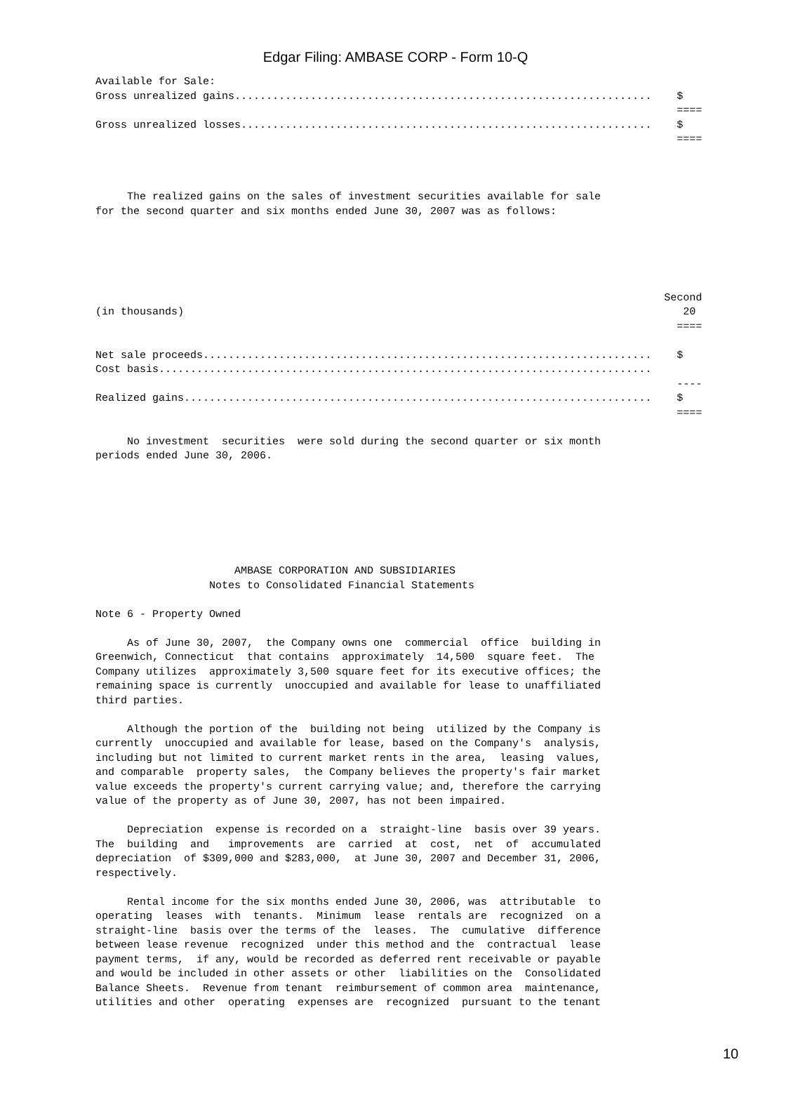Edgar Filing: AMBASE CORP - Form 10-Q
Available for Sale:
Gross unrealized gains..................................................................    $
                                                                                            ====
Gross unrealized losses.................................................................    $
                                                                                            ====



     The realized gains on the sales of investment securities available for sale
for the second quarter and six months ended June 30, 2007 was as follows:





                                                                                          Second
(in thousands)                                                                               20
                                                                                            ====

Net sale proceeds.......................................................................    $
Cost basis..............................................................................
                                                                                            ----
Realized gains..........................................................................    $
                                                                                            ====

     No investment  securities  were sold during the second quarter or six month
periods ended June 30, 2006.







                      AMBASE CORPORATION AND SUBSIDIARIES
                  Notes to Consolidated Financial Statements

Note 6 - Property Owned

     As of June 30, 2007,  the Company owns one  commercial  office  building in
Greenwich, Connecticut  that contains  approximately  14,500  square feet.  The
Company utilizes  approximately 3,500 square feet for its executive offices; the
remaining space is currently  unoccupied and available for lease to unaffiliated
third parties.

     Although the portion of the  building not being  utilized by the Company is
currently  unoccupied and available for lease, based on the Company's  analysis,
including but not limited to current market rents in the area,  leasing  values,
and comparable  property sales,  the Company believes the property's fair market
value exceeds the property's current carrying value; and, therefore the carrying
value of the property as of June 30, 2007, has not been impaired.

     Depreciation  expense is recorded on a  straight-line  basis over 39 years.
The  building  and   improvements  are  carried  at  cost,  net  of  accumulated
depreciation  of $309,000 and $283,000,  at June 30, 2007 and December 31, 2006,
respectively.

     Rental income for the six months ended June 30, 2006, was  attributable  to
operating  leases  with  tenants.  Minimum  lease  rentals are  recognized  on a
straight-line  basis over the terms of the  leases.  The  cumulative  difference
between lease revenue  recognized  under this method and the  contractual  lease
payment terms,  if any, would be recorded as deferred rent receivable or payable
and would be included in other assets or other  liabilities on the  Consolidated
Balance Sheets.  Revenue from tenant  reimbursement of common area  maintenance,
utilities and other  operating  expenses are  recognized  pursuant to the tenant
10